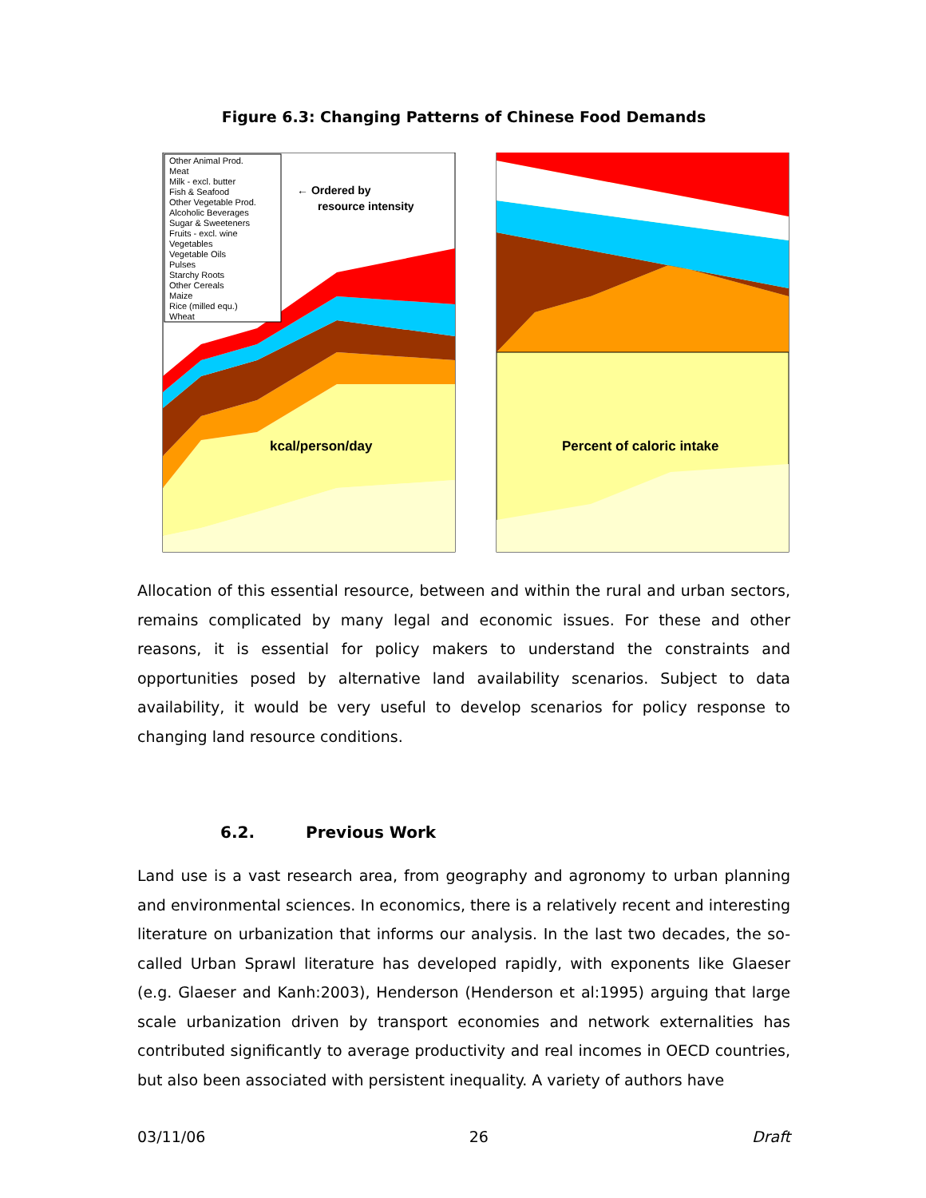Figure 6.3: Changing Patterns of Chinese Food Demands
Other Animal Prod.
Meat
Milk - excl. butter
Fish & Seafood
Other Vegetable Prod.
Alcoholic Beverages
Sugar & Sweeteners
Fruits - excl. wine
Vegetables
Vegetable Oils
Pulses
Starchy Roots
Other Cereals
Maize
Rice (milled equ.)
Wheat
← Ordered by
resource intensity
kcal/person/day
Percent of caloric intake
Allocation of this essential resource, between and within the rural and urban sectors, remains complicated by many legal and economic issues. For these and other reasons, it is essential for policy makers to understand the constraints and opportunities posed by alternative land availability scenarios. Subject to data availability, it would be very useful to develop scenarios for policy response to changing land resource conditions.
6.2. Previous Work
Land use is a vast research area, from geography and agronomy to urban planning and environmental sciences. In economics, there is a relatively recent and interesting literature on urbanization that informs our analysis. In the last two decades, the so-called Urban Sprawl literature has developed rapidly, with exponents like Glaeser (e.g. Glaeser and Kanh:2003), Henderson (Henderson et al:1995) arguing that large scale urbanization driven by transport economies and network externalities has contributed significantly to average productivity and real incomes in OECD countries, but also been associated with persistent inequality. A variety of authors have
03/11/06 26 Draft